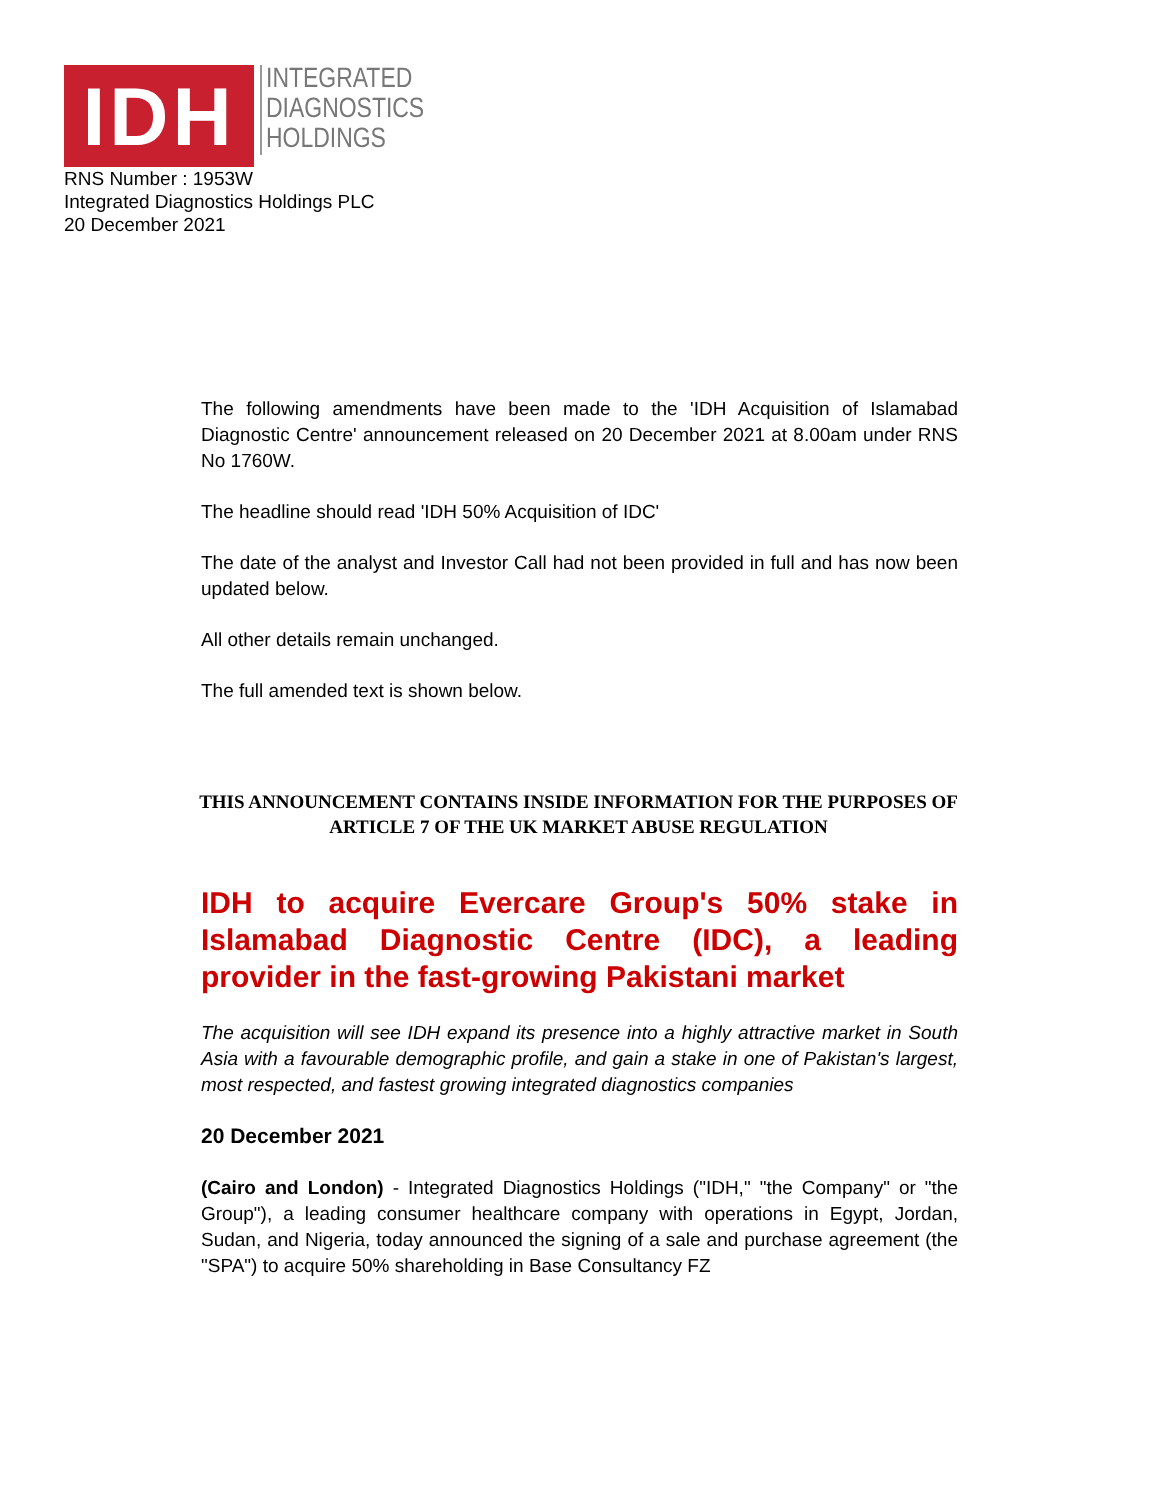IDH
INTEGRATED
DIAGNOSTICS
HOLDINGS
RNS Number : 1953W
Integrated Diagnostics Holdings PLC
20 December 2021
The following amendments have been made to the 'IDH Acquisition of Islamabad Diagnostic Centre' announcement released on 20 December 2021 at 8.00am under RNS No 1760W.
The headline should read 'IDH 50% Acquisition of IDC'
The date of the analyst and Investor Call had not been provided in full and has now been updated below.
All other details remain unchanged.
The full amended text is shown below.
THIS ANNOUNCEMENT CONTAINS INSIDE INFORMATION FOR THE PURPOSES OF ARTICLE 7 OF THE UK MARKET ABUSE REGULATION
IDH to acquire Evercare Group's 50% stake in Islamabad Diagnostic Centre (IDC), a leading provider in the fast-growing Pakistani market
The acquisition will see IDH expand its presence into a highly attractive market in South Asia with a favourable demographic profile, and gain a stake in one of Pakistan's largest, most respected, and fastest growing integrated diagnostics companies
20 December 2021
(Cairo and London) - Integrated Diagnostics Holdings ("IDH," "the Company" or "the Group"), a leading consumer healthcare company with operations in Egypt, Jordan, Sudan, and Nigeria, today announced the signing of a sale and purchase agreement (the "SPA") to acquire 50% shareholding in Base Consultancy FZ